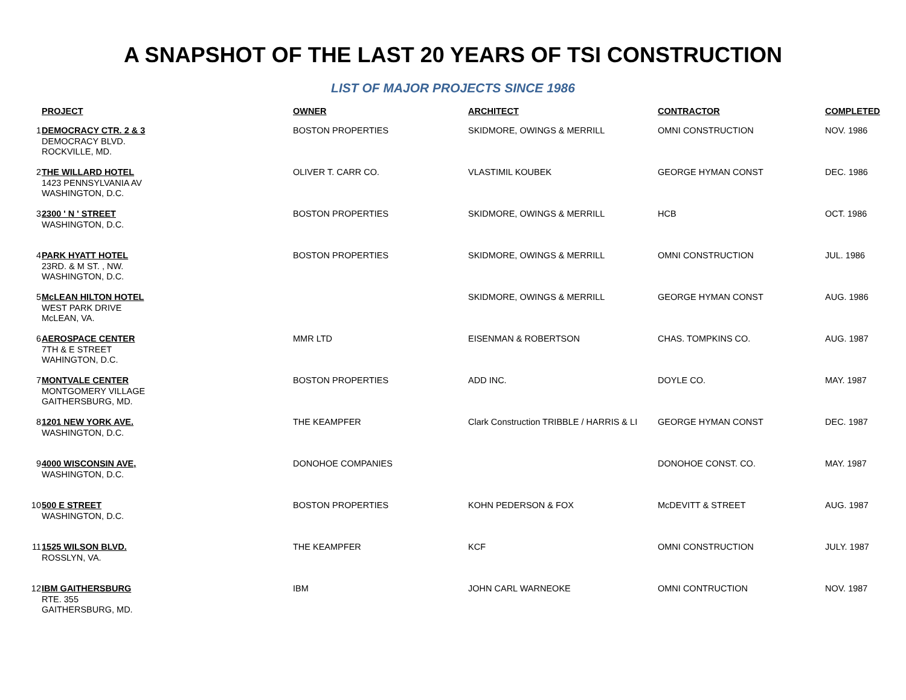A SNAPSHOT OF THE LAST 20 YEARS OF TSI CONSTRUCTION
LIST OF MAJOR PROJECTS SINCE 1986
| | PROJECT | OWNER | ARCHITECT | CONTRACTOR | COMPLETED |
| --- | --- | --- | --- | --- | --- |
| 1 | DEMOCRACY CTR. 2 & 3 DEMOCRACY BLVD. ROCKVILLE, MD. | BOSTON PROPERTIES | SKIDMORE, OWINGS & MERRILL | OMNI CONSTRUCTION | NOV. 1986 |
| 2 | THE WILLARD HOTEL 1423 PENNSYLVANIA AV WASHINGTON, D.C. | OLIVER T. CARR CO. | VLASTIMIL KOUBEK | GEORGE HYMAN CONST | DEC. 1986 |
| 3 | 2300 ' N ' STREET WASHINGTON, D.C. | BOSTON PROPERTIES | SKIDMORE, OWINGS & MERRILL | HCB | OCT. 1986 |
| 4 | PARK HYATT HOTEL 23RD. & M ST. , NW. WASHINGTON, D.C. | BOSTON PROPERTIES | SKIDMORE, OWINGS & MERRILL | OMNI CONSTRUCTION | JUL. 1986 |
| 5 | McLEAN HILTON HOTEL WEST PARK DRIVE McLEAN, VA. | | SKIDMORE, OWINGS & MERRILL | GEORGE HYMAN CONST | AUG. 1986 |
| 6 | AEROSPACE CENTER 7TH & E STREET WAHINGTON, D.C. | MMR LTD | EISENMAN & ROBERTSON | CHAS. TOMPKINS CO. | AUG. 1987 |
| 7 | MONTVALE CENTER MONTGOMERY VILLAGE GAITHERSBURG, MD. | BOSTON PROPERTIES | ADD INC. | DOYLE CO. | MAY. 1987 |
| 8 | 1201 NEW YORK AVE. WASHINGTON, D.C. | THE KEAMPFER | Clark Construction TRIBBLE / HARRIS & LI | GEORGE HYMAN CONST | DEC. 1987 |
| 9 | 4000 WISCONSIN AVE, WASHINGTON, D.C. | DONOHOE COMPANIES | | DONOHOE CONST. CO. | MAY. 1987 |
| 10 | 500 E STREET WASHINGTON, D.C. | BOSTON PROPERTIES | KOHN PEDERSON & FOX | McDEVITT & STREET | AUG. 1987 |
| 11 | 1525 WILSON BLVD. ROSSLYN, VA. | THE KEAMPFER | KCF | OMNI CONSTRUCTION | JULY. 1987 |
| 12 | IBM GAITHERSBURG RTE. 355 GAITHERSBURG, MD. | IBM | JOHN CARL WARNEOKE | OMNI CONTRUCTION | NOV. 1987 |